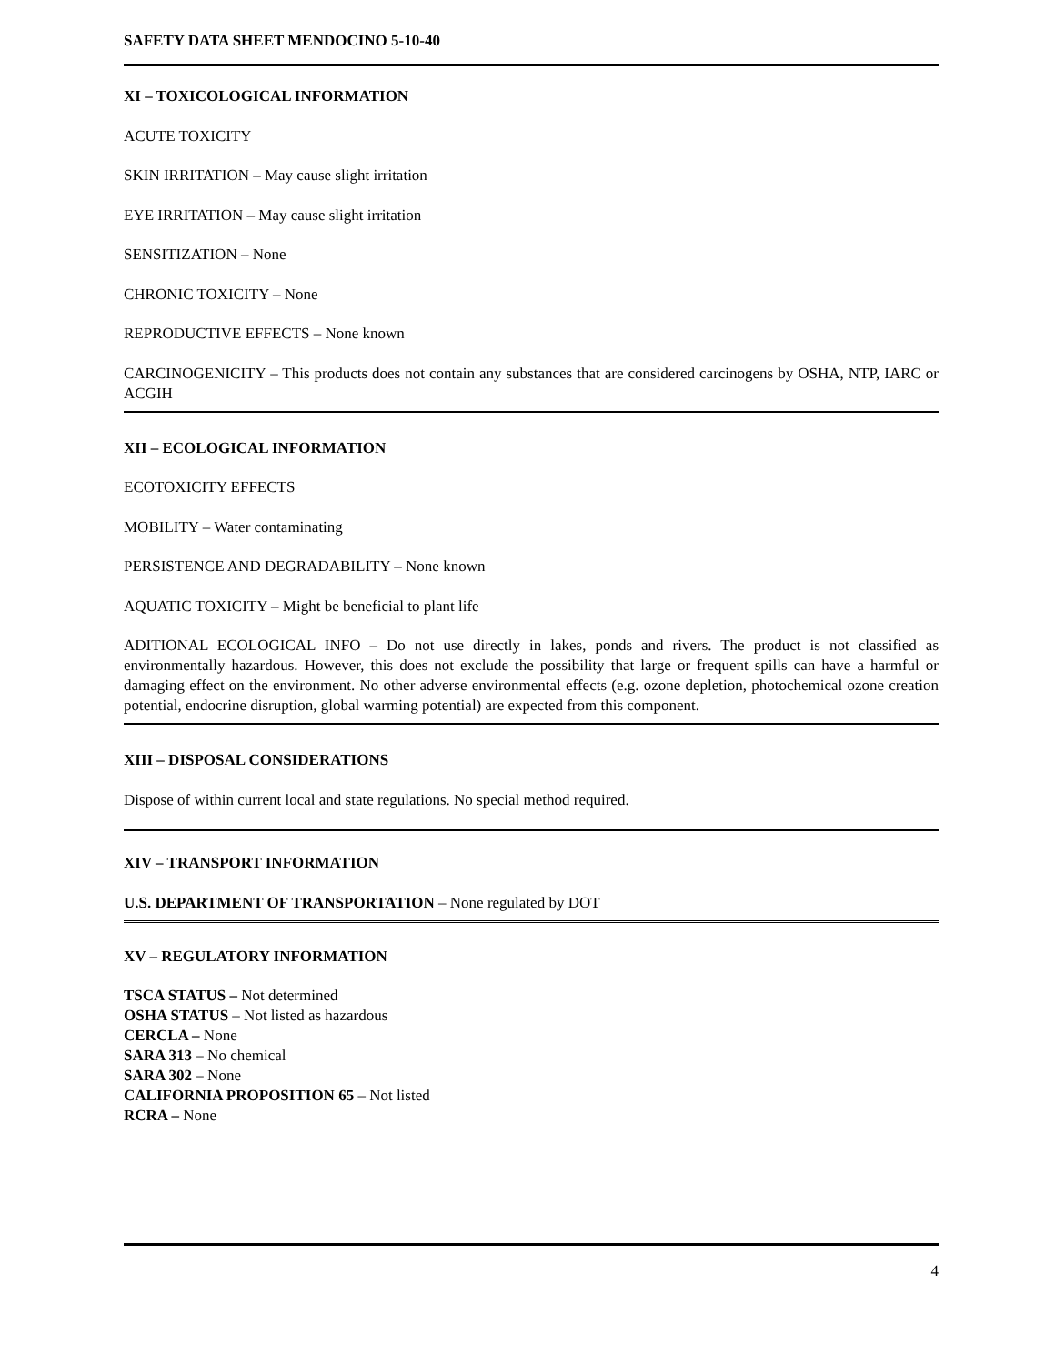SAFETY DATA SHEET MENDOCINO 5-10-40
XI – TOXICOLOGICAL INFORMATION
ACUTE TOXICITY
SKIN IRRITATION – May cause slight irritation
EYE IRRITATION – May cause slight irritation
SENSITIZATION – None
CHRONIC TOXICITY – None
REPRODUCTIVE EFFECTS – None known
CARCINOGENICITY – This products does not contain any substances that are considered carcinogens by OSHA, NTP, IARC or ACGIH
XII – ECOLOGICAL INFORMATION
ECOTOXICITY EFFECTS
MOBILITY – Water contaminating
PERSISTENCE AND DEGRADABILITY – None known
AQUATIC TOXICITY – Might be beneficial to plant life
ADITIONAL ECOLOGICAL INFO – Do not use directly in lakes, ponds and rivers. The product is not classified as environmentally hazardous. However, this does not exclude the possibility that large or frequent spills can have a harmful or damaging effect on the environment. No other adverse environmental effects (e.g. ozone depletion, photochemical ozone creation potential, endocrine disruption, global warming potential) are expected from this component.
XIII – DISPOSAL CONSIDERATIONS
Dispose of within current local and state regulations. No special method required.
XIV – TRANSPORT INFORMATION
U.S. DEPARTMENT OF TRANSPORTATION – None regulated by DOT
XV – REGULATORY INFORMATION
TSCA STATUS – Not determined
OSHA STATUS – Not listed as hazardous
CERCLA – None
SARA 313 – No chemical
SARA 302 – None
CALIFORNIA PROPOSITION 65 – Not listed
RCRA – None
4